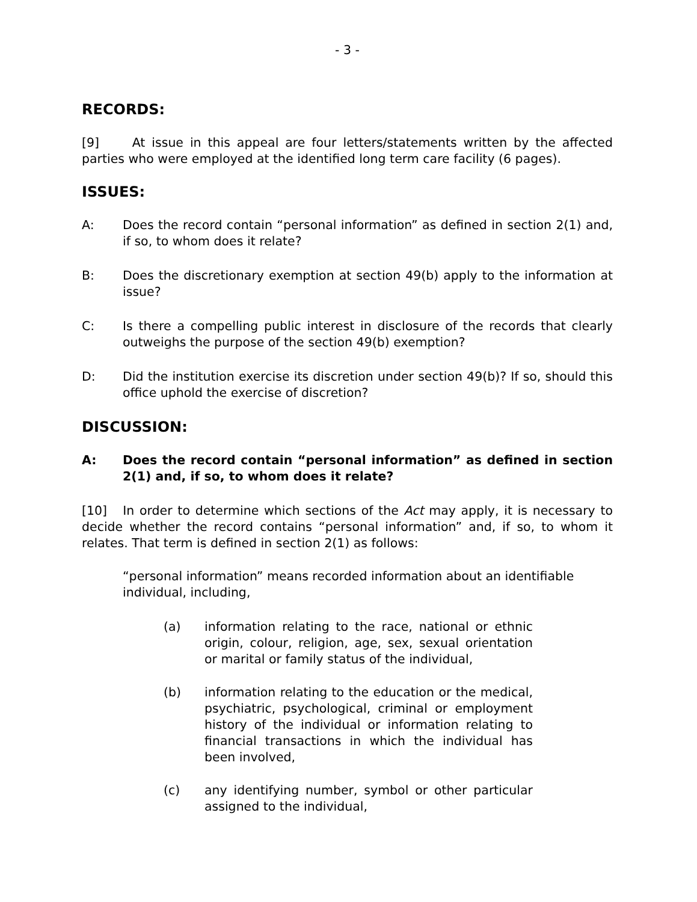- 3 -
RECORDS:
[9] At issue in this appeal are four letters/statements written by the affected parties who were employed at the identified long term care facility (6 pages).
ISSUES:
A: Does the record contain “personal information” as defined in section 2(1) and, if so, to whom does it relate?
B: Does the discretionary exemption at section 49(b) apply to the information at issue?
C: Is there a compelling public interest in disclosure of the records that clearly outweighs the purpose of the section 49(b) exemption?
D: Did the institution exercise its discretion under section 49(b)? If so, should this office uphold the exercise of discretion?
DISCUSSION:
A: Does the record contain “personal information” as defined in section 2(1) and, if so, to whom does it relate?
[10] In order to determine which sections of the Act may apply, it is necessary to decide whether the record contains “personal information” and, if so, to whom it relates. That term is defined in section 2(1) as follows:
“personal information” means recorded information about an identifiable individual, including,
(a) information relating to the race, national or ethnic origin, colour, religion, age, sex, sexual orientation or marital or family status of the individual,
(b) information relating to the education or the medical, psychiatric, psychological, criminal or employment history of the individual or information relating to financial transactions in which the individual has been involved,
(c) any identifying number, symbol or other particular assigned to the individual,